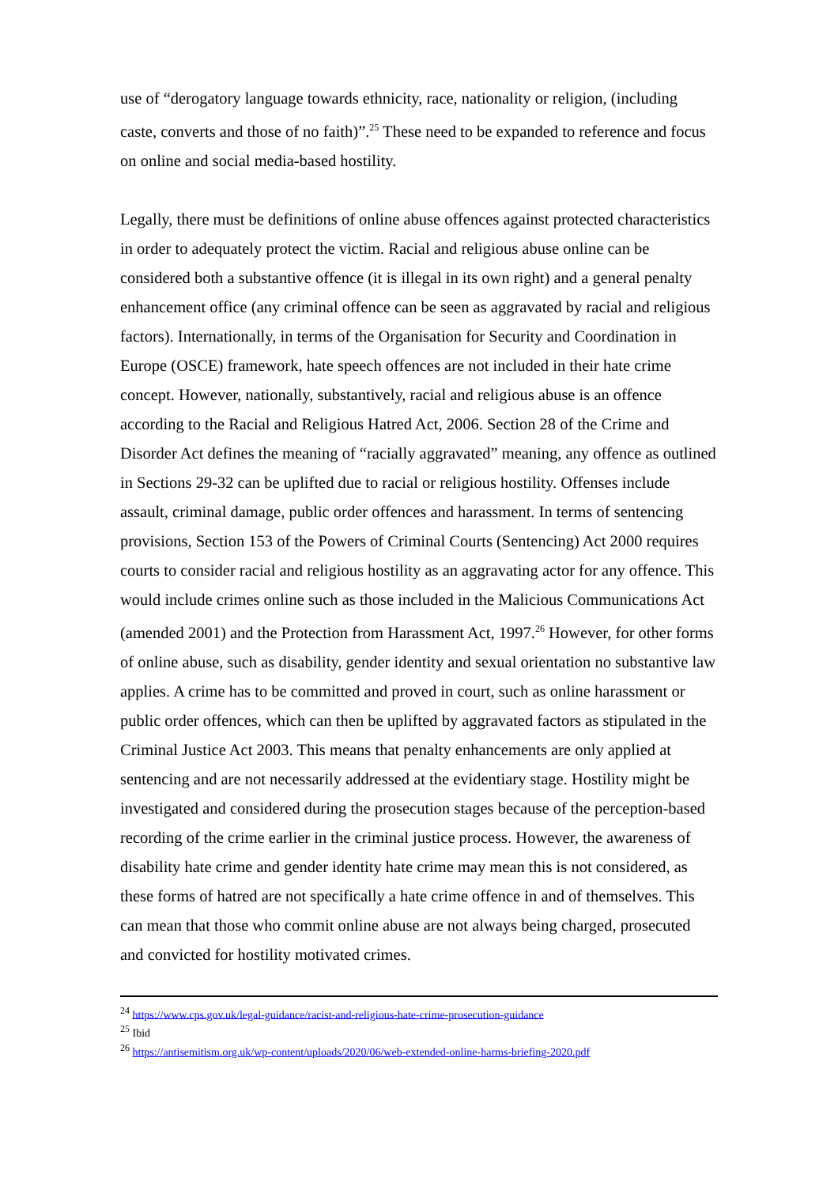use of “derogatory language towards ethnicity, race, nationality or religion, (including caste, converts and those of no faith)”.<sup>25</sup> These need to be expanded to reference and focus on online and social media-based hostility.
Legally, there must be definitions of online abuse offences against protected characteristics in order to adequately protect the victim. Racial and religious abuse online can be considered both a substantive offence (it is illegal in its own right) and a general penalty enhancement office (any criminal offence can be seen as aggravated by racial and religious factors). Internationally, in terms of the Organisation for Security and Coordination in Europe (OSCE) framework, hate speech offences are not included in their hate crime concept. However, nationally, substantively, racial and religious abuse is an offence according to the Racial and Religious Hatred Act, 2006. Section 28 of the Crime and Disorder Act defines the meaning of “racially aggravated” meaning, any offence as outlined in Sections 29-32 can be uplifted due to racial or religious hostility. Offenses include assault, criminal damage, public order offences and harassment. In terms of sentencing provisions, Section 153 of the Powers of Criminal Courts (Sentencing) Act 2000 requires courts to consider racial and religious hostility as an aggravating actor for any offence. This would include crimes online such as those included in the Malicious Communications Act (amended 2001) and the Protection from Harassment Act, 1997.<sup>26</sup> However, for other forms of online abuse, such as disability, gender identity and sexual orientation no substantive law applies. A crime has to be committed and proved in court, such as online harassment or public order offences, which can then be uplifted by aggravated factors as stipulated in the Criminal Justice Act 2003. This means that penalty enhancements are only applied at sentencing and are not necessarily addressed at the evidentiary stage. Hostility might be investigated and considered during the prosecution stages because of the perception-based recording of the crime earlier in the criminal justice process. However, the awareness of disability hate crime and gender identity hate crime may mean this is not considered, as these forms of hatred are not specifically a hate crime offence in and of themselves. This can mean that those who commit online abuse are not always being charged, prosecuted and convicted for hostility motivated crimes.
<sup>24</sup> https://www.cps.gov.uk/legal-guidance/racist-and-religious-hate-crime-prosecution-guidance
<sup>25</sup> Ibid
<sup>26</sup> https://antisemitism.org.uk/wp-content/uploads/2020/06/web-extended-online-harms-briefing-2020.pdf